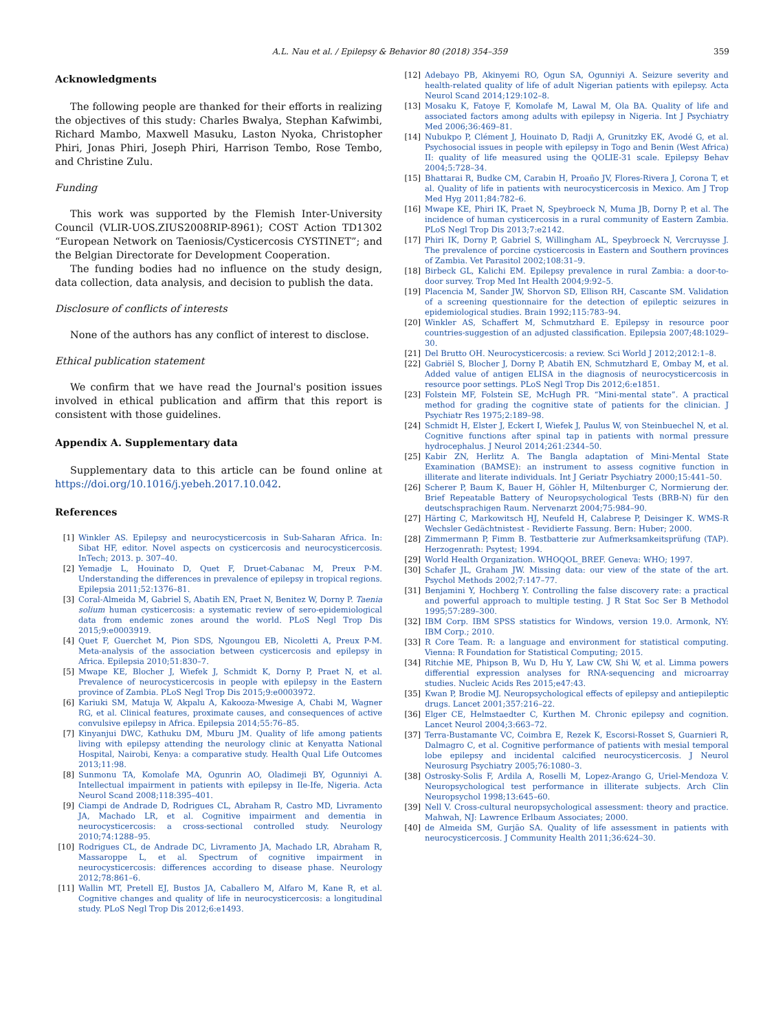A.L. Nau et al. / Epilepsy & Behavior 80 (2018) 354–359 359
Acknowledgments
The following people are thanked for their efforts in realizing the objectives of this study: Charles Bwalya, Stephan Kafwimbi, Richard Mambo, Maxwell Masuku, Laston Nyoka, Christopher Phiri, Jonas Phiri, Joseph Phiri, Harrison Tembo, Rose Tembo, and Christine Zulu.
Funding
This work was supported by the Flemish Inter-University Council (VLIR-UOS.ZIUS2008RIP-8961); COST Action TD1302 “European Network on Taeniosis/Cysticercosis CYSTINET”; and the Belgian Directorate for Development Cooperation.
The funding bodies had no influence on the study design, data collection, data analysis, and decision to publish the data.
Disclosure of conflicts of interests
None of the authors has any conflict of interest to disclose.
Ethical publication statement
We confirm that we have read the Journal's position issues involved in ethical publication and affirm that this report is consistent with those guidelines.
Appendix A. Supplementary data
Supplementary data to this article can be found online at https://doi.org/10.1016/j.yebeh.2017.10.042.
References
[1] Winkler AS. Epilepsy and neurocysticercosis in Sub-Saharan Africa. In: Sibat HF, editor. Novel aspects on cysticercosis and neurocysticercosis. InTech; 2013. p. 307–40.
[2] Yemadje L, Houinato D, Quet F, Druet-Cabanac M, Preux P-M. Understanding the differences in prevalence of epilepsy in tropical regions. Epilepsia 2011;52:1376–81.
[3] Coral-Almeida M, Gabriel S, Abatih EN, Praet N, Benitez W, Dorny P. Taenia solium human cysticercosis: a systematic review of sero-epidemiological data from endemic zones around the world. PLoS Negl Trop Dis 2015;9:e0003919.
[4] Quet F, Guerchet M, Pion SDS, Ngoungou EB, Nicoletti A, Preux P-M. Meta-analysis of the association between cysticercosis and epilepsy in Africa. Epilepsia 2010;51:830–7.
[5] Mwape KE, Blocher J, Wiefek J, Schmidt K, Dorny P, Praet N, et al. Prevalence of neurocysticercosis in people with epilepsy in the Eastern province of Zambia. PLoS Negl Trop Dis 2015;9:e0003972.
[6] Kariuki SM, Matuja W, Akpalu A, Kakooza-Mwesige A, Chabi M, Wagner RG, et al. Clinical features, proximate causes, and consequences of active convulsive epilepsy in Africa. Epilepsia 2014;55:76–85.
[7] Kinyanjui DWC, Kathuku DM, Mburu JM. Quality of life among patients living with epilepsy attending the neurology clinic at Kenyatta National Hospital, Nairobi, Kenya: a comparative study. Health Qual Life Outcomes 2013;11:98.
[8] Sunmonu TA, Komolafe MA, Ogunrin AO, Oladimeji BY, Ogunniyi A. Intellectual impairment in patients with epilepsy in Ile-Ife, Nigeria. Acta Neurol Scand 2008;118:395–401.
[9] Ciampi de Andrade D, Rodrigues CL, Abraham R, Castro MD, Livramento JA, Machado LR, et al. Cognitive impairment and dementia in neurocysticercosis: a cross-sectional controlled study. Neurology 2010;74:1288–95.
[10] Rodrigues CL, de Andrade DC, Livramento JA, Machado LR, Abraham R, Massaroppe L, et al. Spectrum of cognitive impairment in neurocysticercosis: differences according to disease phase. Neurology 2012;78:861–6.
[11] Wallin MT, Pretell EJ, Bustos JA, Caballero M, Alfaro M, Kane R, et al. Cognitive changes and quality of life in neurocysticercosis: a longitudinal study. PLoS Negl Trop Dis 2012;6:e1493.
[12] Adebayo PB, Akinyemi RO, Ogun SA, Ogunniyi A. Seizure severity and health-related quality of life of adult Nigerian patients with epilepsy. Acta Neurol Scand 2014;129:102–8.
[13] Mosaku K, Fatoye F, Komolafe M, Lawal M, Ola BA. Quality of life and associated factors among adults with epilepsy in Nigeria. Int J Psychiatry Med 2006;36:469–81.
[14] Nubukpo P, Clément J, Houinato D, Radji A, Grunitzky EK, Avodé G, et al. Psychosocial issues in people with epilepsy in Togo and Benin (West Africa) II: quality of life measured using the QOLIE-31 scale. Epilepsy Behav 2004;5:728–34.
[15] Bhattarai R, Budke CM, Carabin H, Proaño JV, Flores-Rivera J, Corona T, et al. Quality of life in patients with neurocysticercosis in Mexico. Am J Trop Med Hyg 2011;84:782–6.
[16] Mwape KE, Phiri IK, Praet N, Speybroeck N, Muma JB, Dorny P, et al. The incidence of human cysticercosis in a rural community of Eastern Zambia. PLoS Negl Trop Dis 2013;7:e2142.
[17] Phiri IK, Dorny P, Gabriel S, Willingham AL, Speybroeck N, Vercruysse J. The prevalence of porcine cysticercosis in Eastern and Southern provinces of Zambia. Vet Parasitol 2002;108:31–9.
[18] Birbeck GL, Kalichi EM. Epilepsy prevalence in rural Zambia: a door-to-door survey. Trop Med Int Health 2004;9:92–5.
[19] Placencia M, Sander JW, Shorvon SD, Ellison RH, Cascante SM. Validation of a screening questionnaire for the detection of epileptic seizures in epidemiological studies. Brain 1992;115:783–94.
[20] Winkler AS, Schaffert M, Schmutzhard E. Epilepsy in resource poor countries-suggestion of an adjusted classification. Epilepsia 2007;48:1029–30.
[21] Del Brutto OH. Neurocysticercosis: a review. Sci World J 2012;2012:1–8.
[22] Gabriël S, Blocher J, Dorny P, Abatih EN, Schmutzhard E, Ombay M, et al. Added value of antigen ELISA in the diagnosis of neurocysticercosis in resource poor settings. PLoS Negl Trop Dis 2012;6:e1851.
[23] Folstein MF, Folstein SE, McHugh PR. “Mini-mental state”. A practical method for grading the cognitive state of patients for the clinician. J Psychiatr Res 1975;2:189–98.
[24] Schmidt H, Elster J, Eckert I, Wiefek J, Paulus W, von Steinbuechel N, et al. Cognitive functions after spinal tap in patients with normal pressure hydrocephalus. J Neurol 2014;261:2344–50.
[25] Kabir ZN, Herlitz A. The Bangla adaptation of Mini-Mental State Examination (BAMSE): an instrument to assess cognitive function in illiterate and literate individuals. Int J Geriatr Psychiatry 2000;15:441–50.
[26] Scherer P, Baum K, Bauer H, Göhler H, Miltenburger C, Normierung der. Brief Repeatable Battery of Neuropsychological Tests (BRB-N) für den deutschsprachigen Raum. Nervenarzt 2004;75:984–90.
[27] Härting C, Markowitsch HJ, Neufeld H, Calabrese P, Deisinger K. WMS-R Wechsler Gedächtnistest - Revidierte Fassung. Bern: Huber; 2000.
[28] Zimmermann P, Fimm B. Testbatterie zur Aufmerksamkeitsprüfung (TAP). Herzogenrath: Psytest; 1994.
[29] World Health Organization. WHOQOL_BREF. Geneva: WHO; 1997.
[30] Schafer JL, Graham JW. Missing data: our view of the state of the art. Psychol Methods 2002;7:147–77.
[31] Benjamini Y, Hochberg Y. Controlling the false discovery rate: a practical and powerful approach to multiple testing. J R Stat Soc Ser B Methodol 1995;57:289–300.
[32] IBM Corp. IBM SPSS statistics for Windows, version 19.0. Armonk, NY: IBM Corp.; 2010.
[33] R Core Team. R: a language and environment for statistical computing. Vienna: R Foundation for Statistical Computing; 2015.
[34] Ritchie ME, Phipson B, Wu D, Hu Y, Law CW, Shi W, et al. Limma powers differential expression analyses for RNA-sequencing and microarray studies. Nucleic Acids Res 2015;e47:43.
[35] Kwan P, Brodie MJ. Neuropsychological effects of epilepsy and antiepileptic drugs. Lancet 2001;357:216–22.
[36] Elger CE, Helmstaedter C, Kurthen M. Chronic epilepsy and cognition. Lancet Neurol 2004;3:663–72.
[37] Terra-Bustamante VC, Coimbra E, Rezek K, Escorsi-Rosset S, Guarnieri R, Dalmagro C, et al. Cognitive performance of patients with mesial temporal lobe epilepsy and incidental calcified neurocysticercosis. J Neurol Neurosurg Psychiatry 2005;76:1080–3.
[38] Ostrosky-Solis F, Ardila A, Roselli M, Lopez-Arango G, Uriel-Mendoza V. Neuropsychological test performance in illiterate subjects. Arch Clin Neuropsychol 1998;13:645–60.
[39] Nell V. Cross-cultural neuropsychological assessment: theory and practice. Mahwah, NJ: Lawrence Erlbaum Associates; 2000.
[40] de Almeida SM, Gurjão SA. Quality of life assessment in patients with neurocysticercosis. J Community Health 2011;36:624–30.